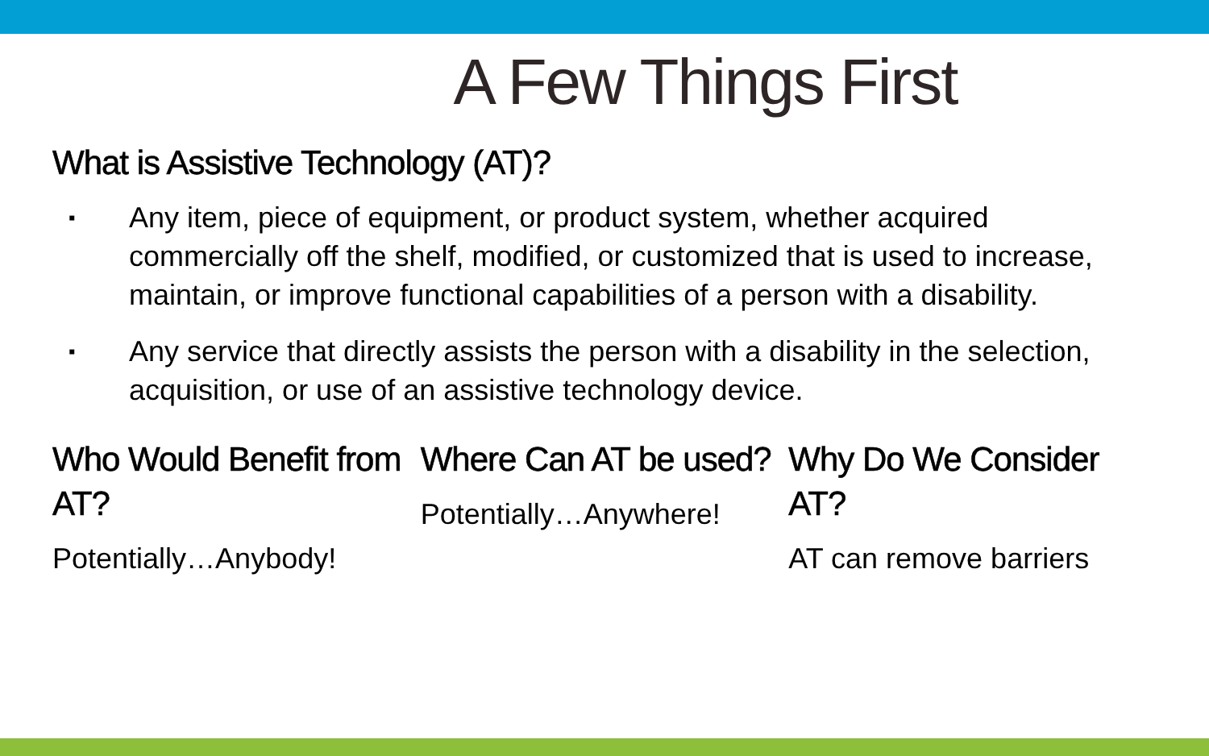A Few Things First
What is Assistive Technology (AT)?
▪ Any item, piece of equipment, or product system, whether acquired commercially off the shelf, modified, or customized that is used to increase, maintain, or improve functional capabilities of a person with a disability.
▪ Any service that directly assists the person with a disability in the selection, acquisition, or use of an assistive technology device.
Who Would Benefit from AT?
Potentially…Anybody!
Where Can AT be used?
Potentially…Anywhere!
Why Do We Consider AT?
AT can remove barriers